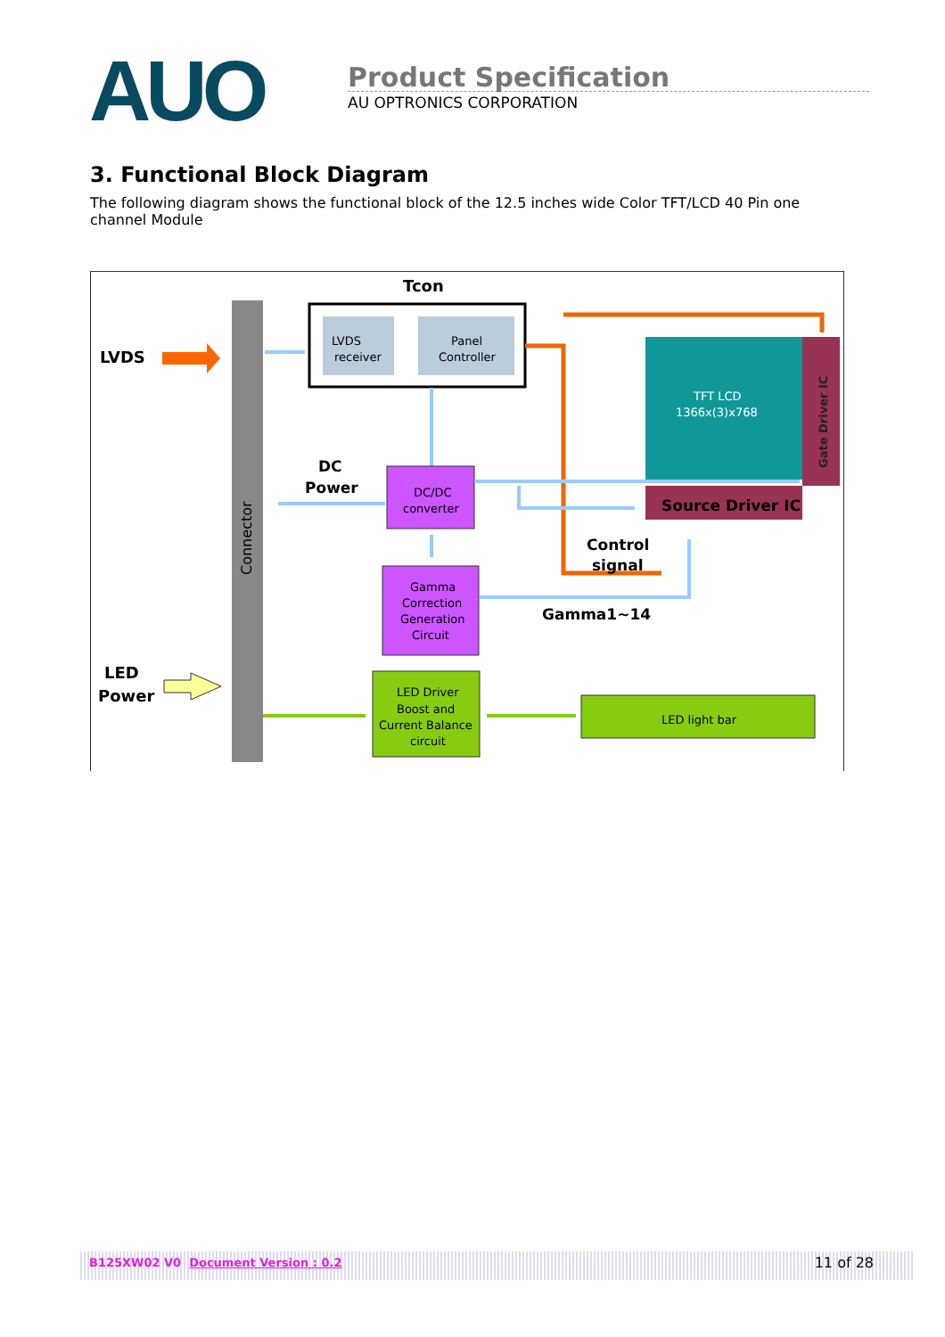AUO
Product Specification
AU OPTRONICS CORPORATION
3. Functional Block Diagram
The following diagram shows the functional block of the 12.5 inches wide Color TFT/LCD 40 Pin one channel Module
Connector
Tcon
LVDS
receiver
Panel
Controller
LVDS
TFT LCD
1366x(3)x768
Gate Driver IC
Source Driver IC
DC
Power
DC/DC
converter
Control
signal
Gamma
Correction
Generation
Circuit
Gamma1~14
LED
Power
LED Driver
Boost and
Current Balance
circuit
LED light bar
B125XW02 V0 Document Version : 0.2 11 of 28